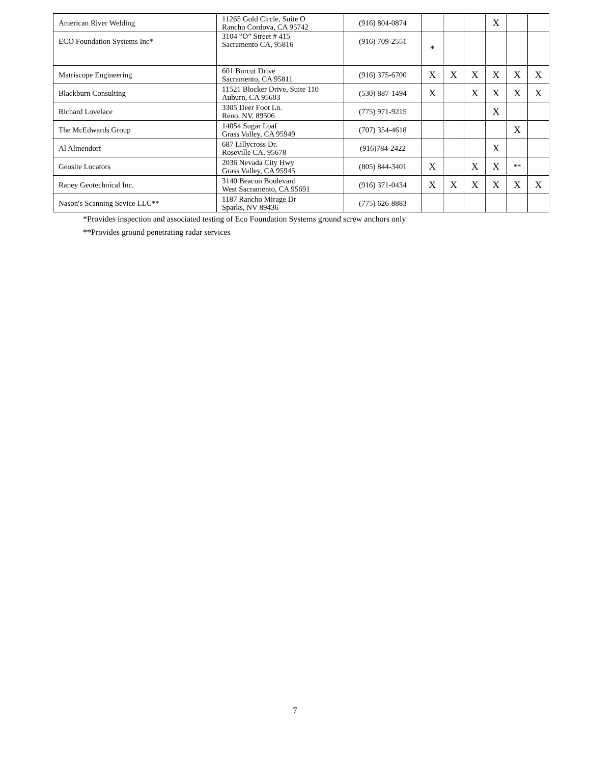| American River Welding | 11265 Gold Circle, Suite O Rancho Cordova, CA 95742 | (916) 804-0874 | | | | X | | |
| ECO Foundation Systems Inc* | 3104 “O” Street # 415 Sacramento CA, 95816 | (916) 709-2551 | * | | | | | |
| Matriscope Engineering | 601 Burcut Drive Sacramento, CA 95811 | (916) 375-6700 | X | X | X | X | X | X |
| Blackburn Consulting | 11521 Blocker Drive, Suite 110 Auburn, CA 95603 | (530) 887-1494 | X | | X | X | X | X |
| Richard Lovelace | 3305 Deer Foot Ln. Reno, NV. 89506 | (775) 971-9215 | | | | X | | |
| The McEdwards Group | 14054 Sugar Loaf Grass Valley, CA 95949 | (707) 354-4618 | | | | | X | |
| Al Almendorf | 687 Lillycross Dr. Roseville CA. 95678 | (916)784-2422 | | | | X | | |
| Geosite Locators | 2036 Nevada City Hwy Grass Valley, CA 95945 | (805) 844-3401 | X | | X | X | ** | |
| Raney Geotechnical Inc. | 3140 Beacon Boulevard West Sacramento, CA 95691 | (916) 371-0434 | X | X | X | X | X | X |
| Nason′s Scanning Sevice LLC** | 1187 Rancho Mirage Dr Sparks, NV 89436 | (775) 626-8883 | | | | | | |
*Provides inspection and associated testing of Eco Foundation Systems ground screw anchors only
**Provides ground penetrating radar services
7